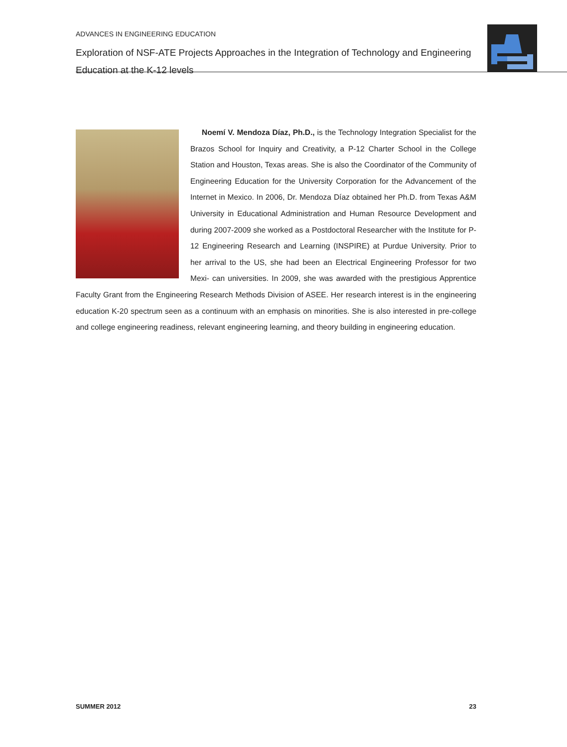ADVANCES IN ENGINEERING EDUCATION
Exploration of NSF-ATE Projects Approaches in the Integration of Technology and Engineering Education at the K-12 levels
Noemí V. Mendoza Díaz, Ph.D., is the Technology Integration Specialist for the Brazos School for Inquiry and Creativity, a P-12 Charter School in the College Station and Houston, Texas areas. She is also the Coordinator of the Community of Engineering Education for the University Corporation for the Advancement of the Internet in Mexico. In 2006, Dr. Mendoza Díaz obtained her Ph.D. from Texas A&M University in Educational Administration and Human Resource Development and during 2007-2009 she worked as a Postdoctoral Researcher with the Institute for P-12 Engineering Research and Learning (INSPIRE) at Purdue University. Prior to her arrival to the US, she had been an Electrical Engineering Professor for two Mexi- can universities. In 2009, she was awarded with the prestigious Apprentice Faculty Grant from the Engineering Research Methods Division of ASEE. Her research interest is in the engineering education K-20 spectrum seen as a continuum with an emphasis on minorities. She is also interested in pre-college and college engineering readiness, relevant engineering learning, and theory building in engineering education.
SUMMER 2012 23